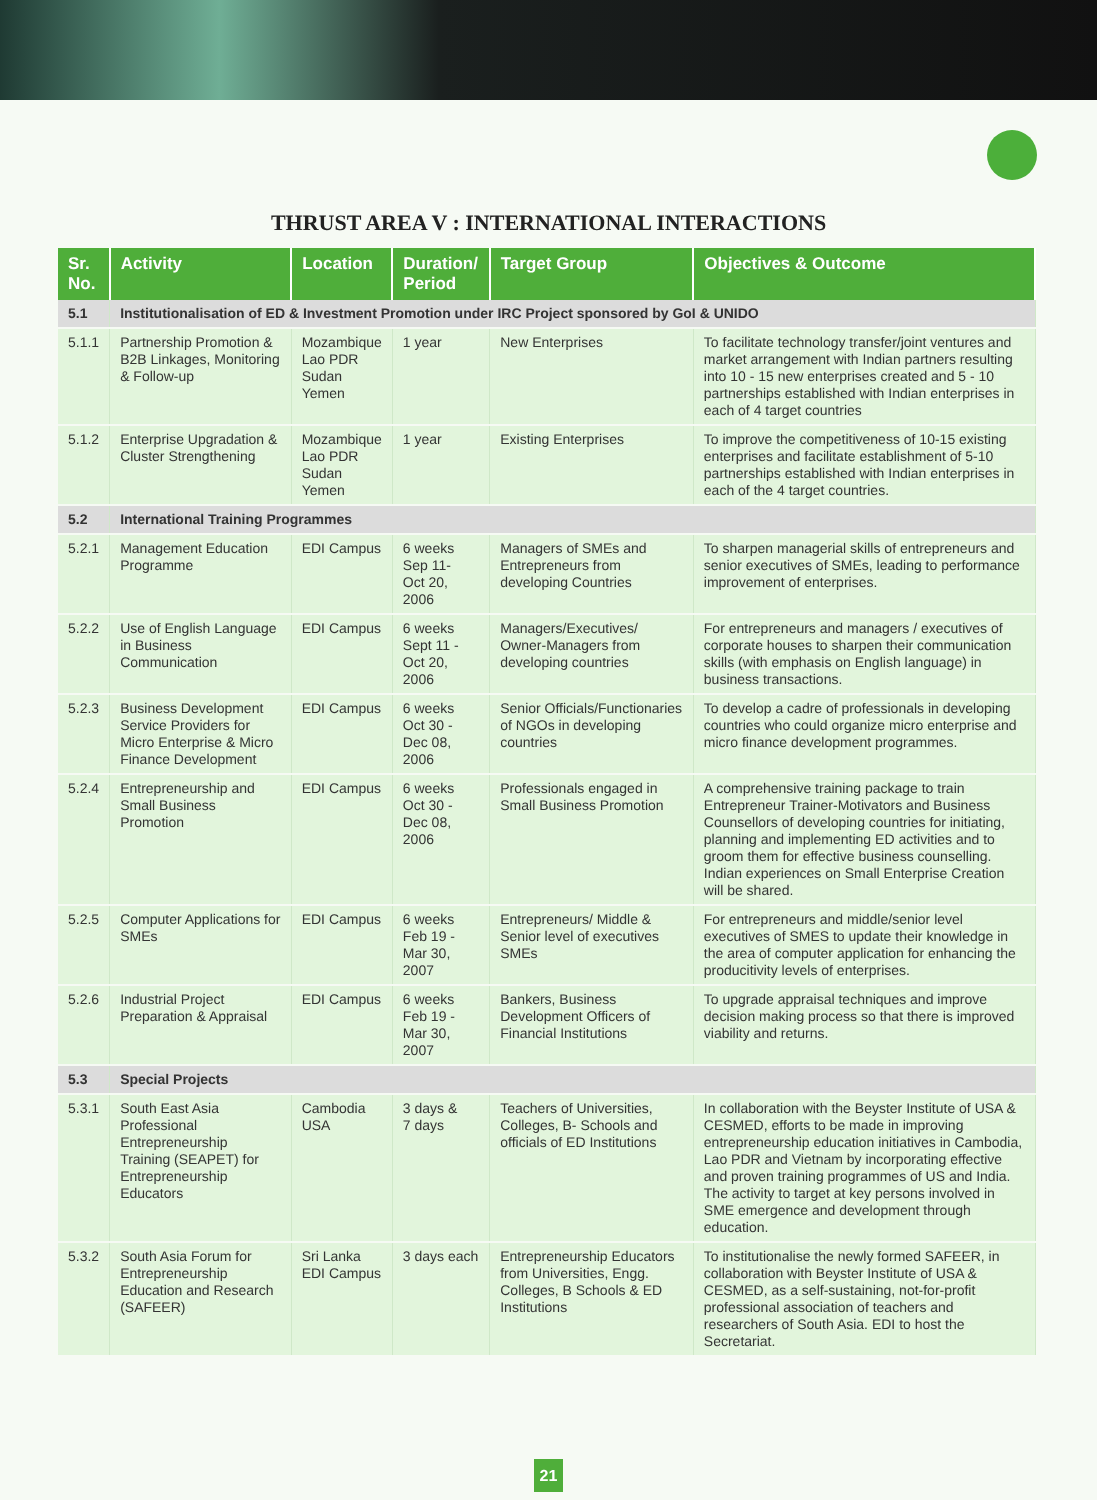THRUST AREA V : INTERNATIONAL INTERACTIONS
| Sr. No. | Activity | Location | Duration/ Period | Target Group | Objectives & Outcome |
| --- | --- | --- | --- | --- | --- |
| 5.1 | Institutionalisation of ED & Investment Promotion under IRC Project sponsored by GoI & UNIDO | | | | |
| 5.1.1 | Partnership Promotion & B2B Linkages, Monitoring & Follow-up | Mozambique Lao PDR Sudan Yemen | 1 year | New Enterprises | To facilitate technology transfer/joint ventures and market arrangement with Indian partners resulting into 10 - 15 new enterprises created and 5 - 10 partnerships established with Indian enterprises in each of 4 target countries |
| 5.1.2 | Enterprise Upgradation & Cluster Strengthening | Mozambique Lao PDR Sudan Yemen | 1 year | Existing Enterprises | To improve the competitiveness of 10-15 existing enterprises and facilitate establishment of 5-10 partnerships established with Indian enterprises in each of the 4 target countries. |
| 5.2 | International Training Programmes | | | | |
| 5.2.1 | Management Education Programme | EDI Campus | 6 weeks Sep 11- Oct 20, 2006 | Managers of SMEs and Entrepreneurs from developing Countries | To sharpen managerial skills of entrepreneurs and senior executives of SMEs, leading to performance improvement of enterprises. |
| 5.2.2 | Use of English Language in Business Communication | EDI Campus | 6 weeks Sept 11 - Oct 20, 2006 | Managers/Executives/ Owner-Managers from developing countries | For entrepreneurs and managers / executives of corporate houses to sharpen their communication skills (with emphasis on English language) in business transactions. |
| 5.2.3 | Business Development Service Providers for Micro Enterprise & Micro Finance Development | EDI Campus | 6 weeks Oct 30 - Dec 08, 2006 | Senior Officials/Functionaries of NGOs in developing countries | To develop a cadre of professionals in developing countries who could organize micro enterprise and micro finance development programmes. |
| 5.2.4 | Entrepreneurship and Small Business Promotion | EDI Campus | 6 weeks Oct 30 - Dec 08, 2006 | Professionals engaged in Small Business Promotion | A comprehensive training package to train Entrepreneur Trainer-Motivators and Business Counsellors of developing countries for initiating, planning and implementing ED activities and to groom them for effective business counselling. Indian experiences on Small Enterprise Creation will be shared. |
| 5.2.5 | Computer Applications for SMEs | EDI Campus | 6 weeks Feb 19 - Mar 30, 2007 | Entrepreneurs/ Middle & Senior level of executives SMEs | For entrepreneurs and middle/senior level executives of SMES to update their knowledge in the area of computer application for enhancing the producitivity levels of enterprises. |
| 5.2.6 | Industrial Project Preparation & Appraisal | EDI Campus | 6 weeks Feb 19 - Mar 30, 2007 | Bankers, Business Development Officers of Financial Institutions | To upgrade appraisal techniques and improve decision making process so that there is improved viability and returns. |
| 5.3 | Special Projects | | | | |
| 5.3.1 | South East Asia Professional Entrepreneurship Training (SEAPET) for Entrepreneurship Educators | Cambodia USA | 3 days & 7 days | Teachers of Universities, Colleges, B- Schools and officials of ED Institutions | In collaboration with the Beyster Institute of USA & CESMED, efforts to be made in improving entrepreneurship education initiatives in Cambodia, Lao PDR and Vietnam by incorporating effective and proven training programmes of US and India. The activity to target at key persons involved in SME emergence and development through education. |
| 5.3.2 | South Asia Forum for Entrepreneurship Education and Research (SAFEER) | Sri Lanka EDI Campus | 3 days each | Entrepreneurship Educators from Universities, Engg. Colleges, B Schools & ED Institutions | To institutionalise the newly formed SAFEER, in collaboration with Beyster Institute of USA & CESMED, as a self-sustaining, not-for-profit professional association of teachers and researchers of South Asia. EDI to host the Secretariat. |
21